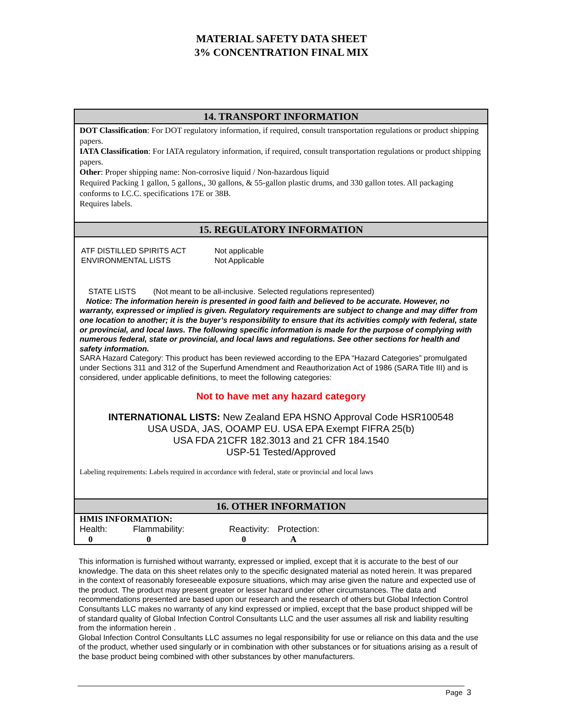MATERIAL SAFETY DATA SHEET
3% CONCENTRATION FINAL MIX
14. TRANSPORT INFORMATION
DOT Classification: For DOT regulatory information, if required, consult transportation regulations or product shipping papers.
IATA Classification: For IATA regulatory information, if required, consult transportation regulations or product shipping papers.
Other: Proper shipping name: Non-corrosive liquid / Non-hazardous liquid
Required Packing 1 gallon, 5 gallons,, 30 gallons, & 55-gallon plastic drums, and 330 gallon totes. All packaging conforms to I.C.C. specifications 17E or 38B.
Requires labels.
15. REGULATORY INFORMATION
| ATF DISTILLED SPIRITS ACT | Not applicable |
| ENVIRONMENTAL LISTS | Not Applicable |
STATE LISTS (Not meant to be all-inclusive. Selected regulations represented)
Notice: The information herein is presented in good faith and believed to be accurate. However, no warranty, expressed or implied is given. Regulatory requirements are subject to change and may differ from one location to another; it is the buyer’s responsibility to ensure that its activities comply with federal, state or provincial, and local laws. The following specific information is made for the purpose of complying with numerous federal, state or provincial, and local laws and regulations. See other sections for health and safety information.
SARA Hazard Category: This product has been reviewed according to the EPA “Hazard Categories” promulgated under Sections 311 and 312 of the Superfund Amendment and Reauthorization Act of 1986 (SARA Title III) and is considered, under applicable definitions, to meet the following categories:
Not to have met any hazard category
INTERNATIONAL LISTS: New Zealand EPA HSNO Approval Code HSR100548
USA USDA, JAS, OOAMP EU. USA EPA Exempt FIFRA 25(b)
USA FDA 21CFR 182.3013 and 21 CFR 184.1540
USP-51 Tested/Approved
Labeling requirements: Labels required in accordance with federal, state or provincial and local laws
16. OTHER INFORMATION
HMIS INFORMATION:
| Health: | Flammability: | Reactivity: | Protection: |
| 0 | 0 | 0 | A |
This information is furnished without warranty, expressed or implied, except that it is accurate to the best of our knowledge. The data on this sheet relates only to the specific designated material as noted herein. It was prepared in the context of reasonably foreseeable exposure situations, which may arise given the nature and expected use of the product. The product may present greater or lesser hazard under other circumstances. The data and recommendations presented are based upon our research and the research of others but Global Infection Control Consultants LLC makes no warranty of any kind expressed or implied, except that the base product shipped will be of standard quality of Global Infection Control Consultants LLC and the user assumes all risk and liability resulting from the information herein .
Global Infection Control Consultants LLC assumes no legal responsibility for use or reliance on this data and the use of the product, whether used singularly or in combination with other substances or for situations arising as a result of the base product being combined with other substances by other manufacturers.
Page 3